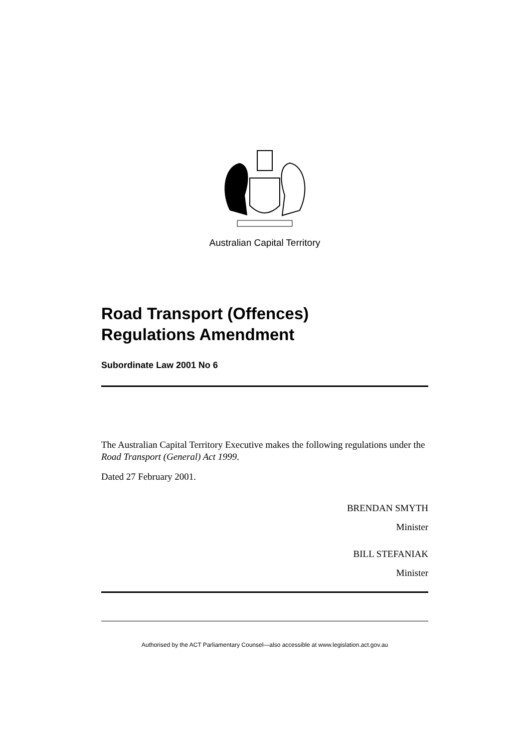Australian Capital Territory
Road Transport (Offences)
Regulations Amendment
Subordinate Law 2001 No 6
The Australian Capital Territory Executive makes the following regulations under the Road Transport (General) Act 1999.
Dated 27 February 2001.
BRENDAN SMYTH
Minister
BILL STEFANIAK
Minister
Authorised by the ACT Parliamentary Counsel—also accessible at www.legislation.act.gov.au